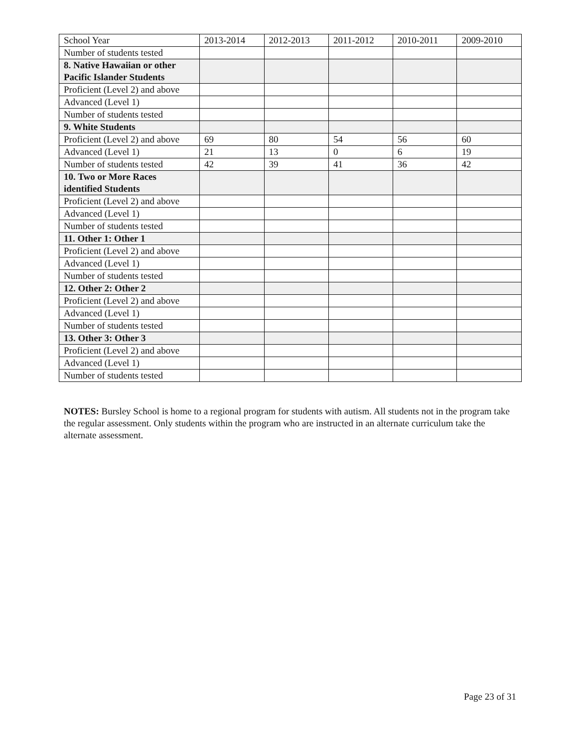| School Year | 2013-2014 | 2012-2013 | 2011-2012 | 2010-2011 | 2009-2010 |
| Number of students tested | | | | | |
| 8. Native Hawaiian or other Pacific Islander Students | | | | | |
| Proficient (Level 2) and above | | | | | |
| Advanced (Level 1) | | | | | |
| Number of students tested | | | | | |
| 9. White Students | | | | | |
| Proficient (Level 2) and above | 69 | 80 | 54 | 56 | 60 |
| Advanced (Level 1) | 21 | 13 | 0 | 6 | 19 |
| Number of students tested | 42 | 39 | 41 | 36 | 42 |
| 10. Two or More Races identified Students | | | | | |
| Proficient (Level 2) and above | | | | | |
| Advanced (Level 1) | | | | | |
| Number of students tested | | | | | |
| 11. Other 1: Other 1 | | | | | |
| Proficient (Level 2) and above | | | | | |
| Advanced (Level 1) | | | | | |
| Number of students tested | | | | | |
| 12. Other 2: Other 2 | | | | | |
| Proficient (Level 2) and above | | | | | |
| Advanced (Level 1) | | | | | |
| Number of students tested | | | | | |
| 13. Other 3: Other 3 | | | | | |
| Proficient (Level 2) and above | | | | | |
| Advanced (Level 1) | | | | | |
| Number of students tested | | | | | |
NOTES: Bursley School is home to a regional program for students with autism. All students not in the program take the regular assessment. Only students within the program who are instructed in an alternate curriculum take the alternate assessment.
Page 23 of 31